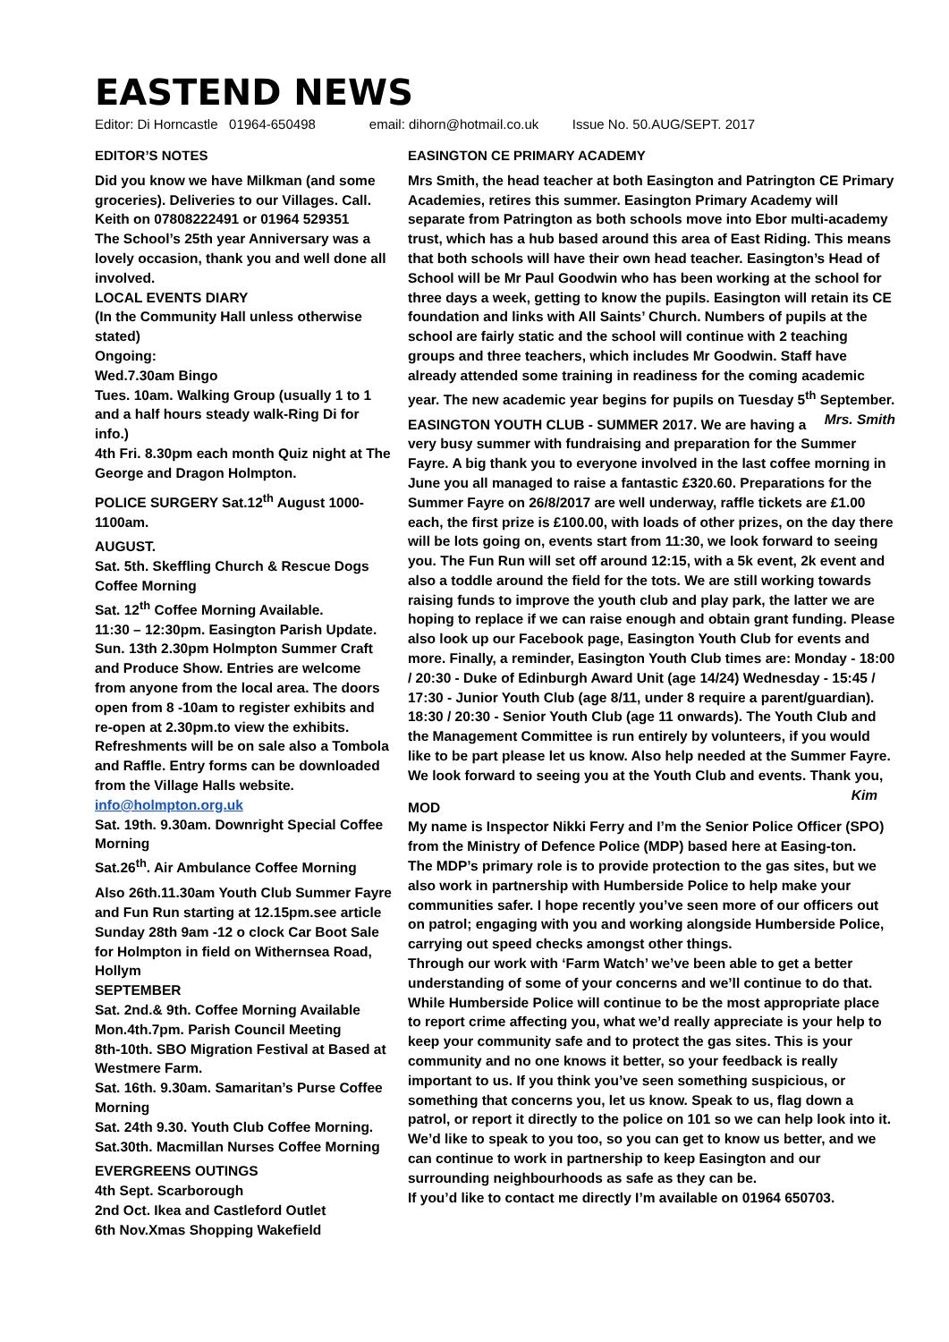EASTEND NEWS
Editor: Di Horncastle 01964-650498 email: dihorn@hotmail.co.uk Issue No. 50.AUG/SEPT. 2017
EDITOR’S NOTES
Did you know we have Milkman (and some groceries). Deliveries to our Villages. Call. Keith on 07808222491 or 01964 529351
The School’s 25th year Anniversary was a lovely occasion, thank you and well done all involved.
LOCAL EVENTS DIARY
(In the Community Hall unless otherwise stated)
Ongoing:
Wed.7.30am Bingo
Tues. 10am. Walking Group (usually 1 to 1 and a half hours steady walk-Ring Di for info.)
4th Fri. 8.30pm each month Quiz night at The George and Dragon Holmpton.
POLICE SURGERY Sat.12<sup>th</sup> August 1000-1100am.
AUGUST.
Sat. 5th. Skeffling Church & Rescue Dogs Coffee Morning
Sat. 12<sup>th</sup> Coffee Morning Available.
11:30 – 12:30pm. Easington Parish Update.
Sun. 13th 2.30pm Holmpton Summer Craft and Produce Show. Entries are welcome from anyone from the local area. The doors open from 8 -10am to register exhibits and re-open at 2.30pm.to view the exhibits. Refreshments will be on sale also a Tombola and Raffle. Entry forms can be downloaded from the Village Halls website.
info@holmpton.org.uk
Sat. 19th. 9.30am. Downright Special Coffee Morning
Sat.26<sup>th</sup>. Air Ambulance Coffee Morning
Also 26th.11.30am Youth Club Summer Fayre and Fun Run starting at 12.15pm.see article
Sunday 28th 9am -12 o clock Car Boot Sale for Holmpton in field on Withernsea Road, Hollym
SEPTEMBER
Sat. 2nd.& 9th. Coffee Morning Available
Mon.4th.7pm. Parish Council Meeting
8th-10th. SBO Migration Festival at Based at Westmere Farm.
Sat. 16th. 9.30am. Samaritan’s Purse Coffee Morning
Sat. 24th 9.30. Youth Club Coffee Morning.
Sat.30th. Macmillan Nurses Coffee Morning
EVERGREENS OUTINGS
4th Sept. Scarborough
2nd Oct. Ikea and Castleford Outlet
6th Nov.Xmas Shopping Wakefield
EASINGTON CE PRIMARY ACADEMY
Mrs Smith, the head teacher at both Easington and Patrington CE Primary Academies, retires this summer. Easington Primary Academy will separate from Patrington as both schools move into Ebor multi-academy trust, which has a hub based around this area of East Riding. This means that both schools will have their own head teacher. Easington’s Head of School will be Mr Paul Goodwin who has been working at the school for three days a week, getting to know the pupils. Easington will retain its CE foundation and links with All Saints’ Church. Numbers of pupils at the school are fairly static and the school will continue with 2 teaching groups and three teachers, which includes Mr Goodwin. Staff have already attended some training in readiness for the coming academic year. The new academic year begins for pupils on Tuesday 5<sup>th</sup> September. Mrs. Smith
EASINGTON YOUTH CLUB - SUMMER 2017. We are having a very busy summer with fundraising and preparation for the Summer Fayre. A big thank you to everyone involved in the last coffee morning in June you all managed to raise a fantastic £320.60. Preparations for the Summer Fayre on 26/8/2017 are well underway, raffle tickets are £1.00 each, the first prize is £100.00, with loads of other prizes, on the day there will be lots going on, events start from 11:30, we look forward to seeing you. The Fun Run will set off around 12:15, with a 5k event, 2k event and also a toddle around the field for the tots. We are still working towards raising funds to improve the youth club and play park, the latter we are hoping to replace if we can raise enough and obtain grant funding. Please also look up our Facebook page, Easington Youth Club for events and more. Finally, a reminder, Easington Youth Club times are: Monday - 18:00 / 20:30 - Duke of Edinburgh Award Unit (age 14/24) Wednesday - 15:45 / 17:30 - Junior Youth Club (age 8/11, under 8 require a parent/guardian). 18:30 / 20:30 - Senior Youth Club (age 11 onwards). The Youth Club and the Management Committee is run entirely by volunteers, if you would like to be part please let us know. Also help needed at the Summer Fayre. We look forward to seeing you at the Youth Club and events. Thank you, Kim
MOD
My name is Inspector Nikki Ferry and I’m the Senior Police Officer (SPO) from the Ministry of Defence Police (MDP) based here at Easing-ton.
The MDP’s primary role is to provide protection to the gas sites, but we also work in partnership with Humberside Police to help make your communities safer. I hope recently you’ve seen more of our officers out on patrol; engaging with you and working alongside Humberside Police, carrying out speed checks amongst other things.
Through our work with ‘Farm Watch’ we’ve been able to get a better understanding of some of your concerns and we’ll continue to do that. While Humberside Police will continue to be the most appropriate place to report crime affecting you, what we’d really appreciate is your help to keep your community safe and to protect the gas sites. This is your community and no one knows it better, so your feedback is really important to us. If you think you’ve seen something suspicious, or something that concerns you, let us know. Speak to us, flag down a patrol, or report it directly to the police on 101 so we can help look into it. We’d like to speak to you too, so you can get to know us better, and we can continue to work in partnership to keep Easington and our surrounding neighbourhoods as safe as they can be.
If you’d like to contact me directly I’m available on 01964 650703.